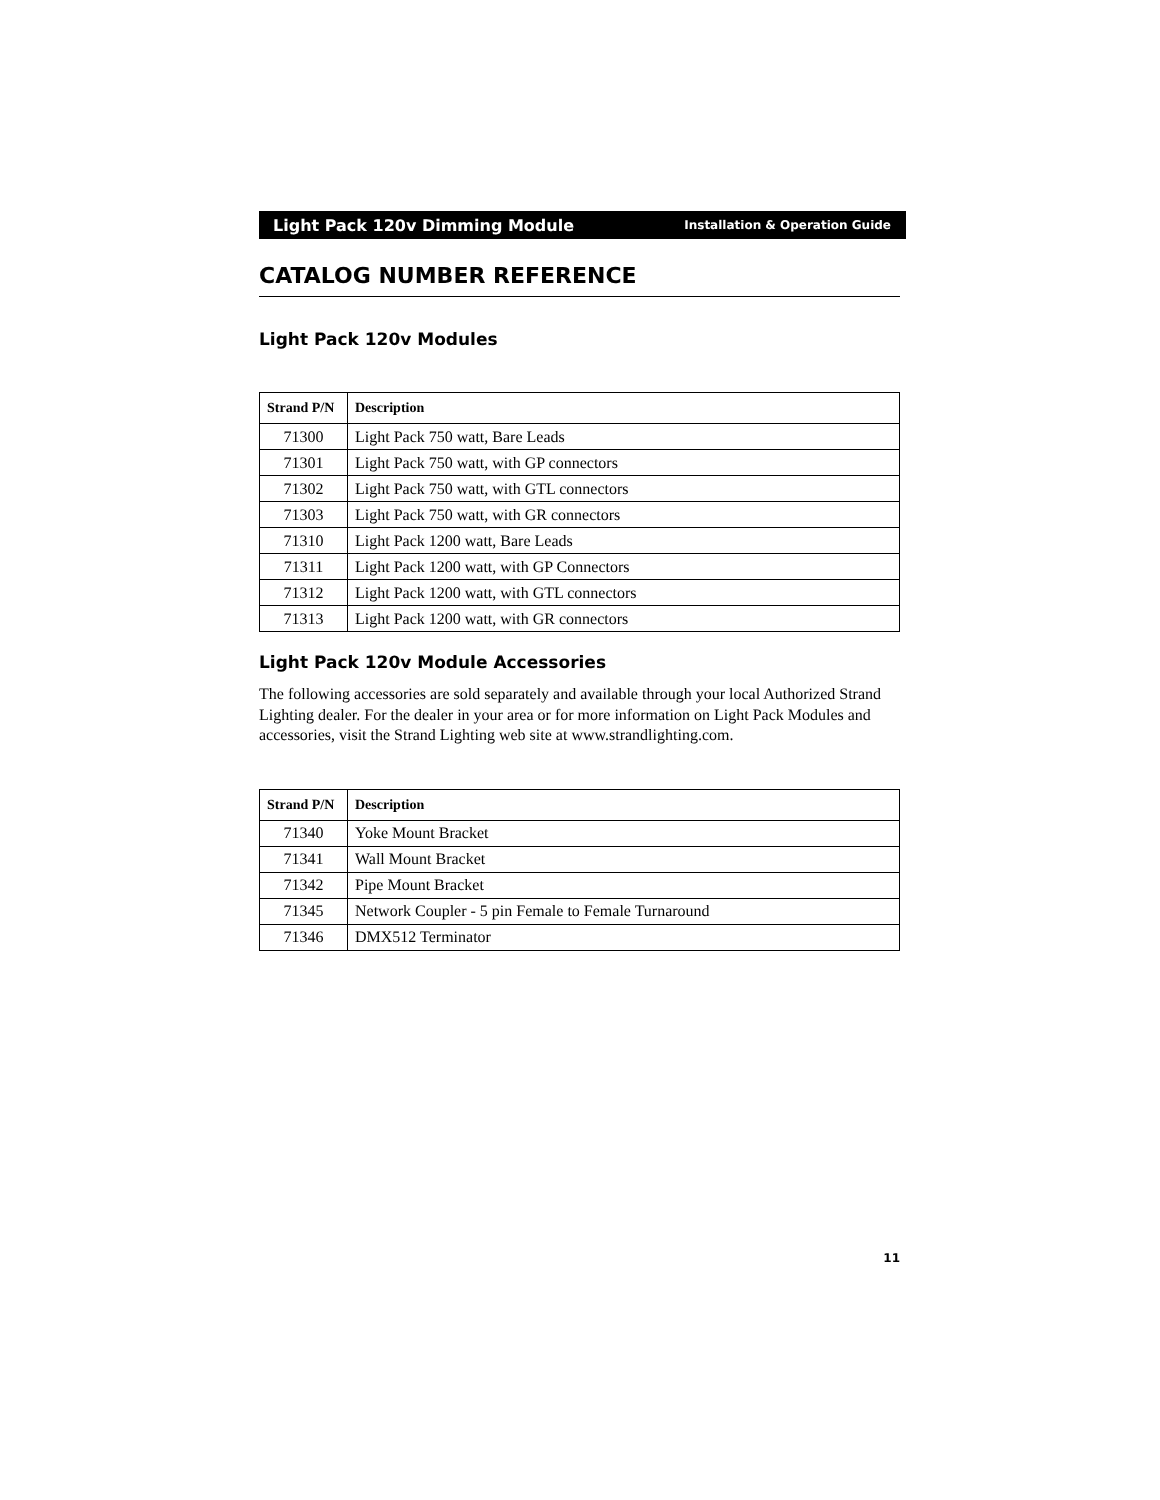Light Pack 120v Dimming Module Installation & Operation Guide
CATALOG NUMBER REFERENCE
Light Pack 120v Modules
| Strand P/N | Description |
| --- | --- |
| 71300 | Light Pack 750 watt, Bare Leads |
| 71301 | Light Pack 750 watt, with GP connectors |
| 71302 | Light Pack 750 watt, with GTL connectors |
| 71303 | Light Pack 750 watt, with GR connectors |
| 71310 | Light Pack 1200 watt, Bare Leads |
| 71311 | Light Pack 1200 watt, with GP Connectors |
| 71312 | Light Pack 1200 watt, with GTL connectors |
| 71313 | Light Pack 1200 watt, with GR connectors |
Light Pack 120v Module Accessories
The following accessories are sold separately and available through your local Authorized Strand Lighting dealer. For the dealer in your area or for more information on Light Pack Modules and accessories, visit the Strand Lighting web site at www.strandlighting.com.
| Strand P/N | Description |
| --- | --- |
| 71340 | Yoke Mount Bracket |
| 71341 | Wall Mount Bracket |
| 71342 | Pipe Mount Bracket |
| 71345 | Network Coupler - 5 pin Female to Female Turnaround |
| 71346 | DMX512 Terminator |
11